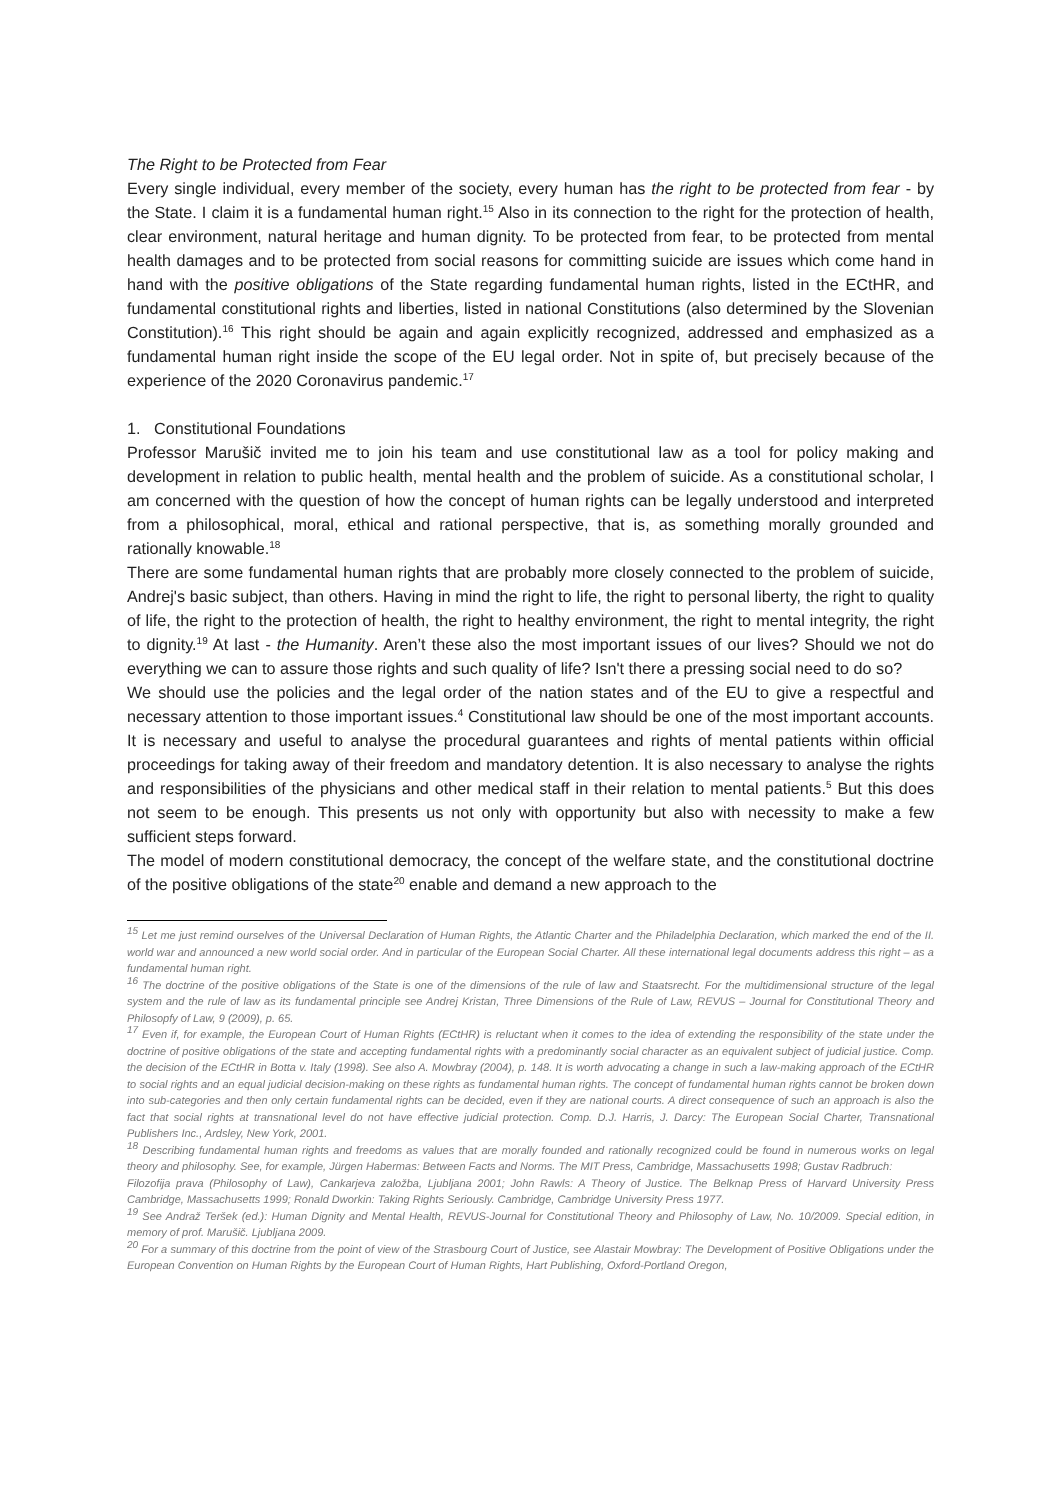The Right to be Protected from Fear
Every single individual, every member of the society, every human has the right to be protected from fear - by the State. I claim it is a fundamental human right.<sup>15</sup> Also in its connection to the right for the protection of health, clear environment, natural heritage and human dignity. To be protected from fear, to be protected from mental health damages and to be protected from social reasons for committing suicide are issues which come hand in hand with the positive obligations of the State regarding fundamental human rights, listed in the ECtHR, and fundamental constitutional rights and liberties, listed in national Constitutions (also determined by the Slovenian Constitution).<sup>16</sup> This right should be again and again explicitly recognized, addressed and emphasized as a fundamental human right inside the scope of the EU legal order. Not in spite of, but precisely because of the experience of the 2020 Coronavirus pandemic.<sup>17</sup>
1. Constitutional Foundations
Professor Marušič invited me to join his team and use constitutional law as a tool for policy making and development in relation to public health, mental health and the problem of suicide. As a constitutional scholar, I am concerned with the question of how the concept of human rights can be legally understood and interpreted from a philosophical, moral, ethical and rational perspective, that is, as something morally grounded and rationally knowable.<sup>18</sup>
There are some fundamental human rights that are probably more closely connected to the problem of suicide, Andrej's basic subject, than others. Having in mind the right to life, the right to personal liberty, the right to quality of life, the right to the protection of health, the right to healthy environment, the right to mental integrity, the right to dignity.<sup>19</sup> At last - the Humanity. Aren’t these also the most important issues of our lives? Should we not do everything we can to assure those rights and such quality of life? Isn't there a pressing social need to do so?
We should use the policies and the legal order of the nation states and of the EU to give a respectful and necessary attention to those important issues.<sup>4</sup> Constitutional law should be one of the most important accounts. It is necessary and useful to analyse the procedural guarantees and rights of mental patients within official proceedings for taking away of their freedom and mandatory detention. It is also necessary to analyse the rights and responsibilities of the physicians and other medical staff in their relation to mental patients.<sup>5</sup> But this does not seem to be enough. This presents us not only with opportunity but also with necessity to make a few sufficient steps forward.
The model of modern constitutional democracy, the concept of the welfare state, and the constitutional doctrine of the positive obligations of the state<sup>20</sup> enable and demand a new approach to the
<sup>15</sup> Let me just remind ourselves of the Universal Declaration of Human Rights, the Atlantic Charter and the Philadelphia Declaration, which marked the end of the II. world war and announced a new world social order. And in particular of the European Social Charter. All these international legal documents address this right – as a fundamental human right.
<sup>16</sup> The doctrine of the positive obligations of the State is one of the dimensions of the rule of law and Staatsrecht. For the multidimensional structure of the legal system and the rule of law as its fundamental principle see Andrej Kristan, Three Dimensions of the Rule of Law, REVUS – Journal for Constitutional Theory and Philosopfy of Law, 9 (2009), p. 65.
<sup>17</sup> Even if, for example, the European Court of Human Rights (ECtHR) is reluctant when it comes to the idea of extending the responsibility of the state under the doctrine of positive obligations of the state and accepting fundamental rights with a predominantly social character as an equivalent subject of judicial justice. Comp. the decision of the ECtHR in Botta v. Italy (1998). See also A. Mowbray (2004), p. 148. It is worth advocating a change in such a law-making approach of the ECtHR to social rights and an equal judicial decision-making on these rights as fundamental human rights. The concept of fundamental human rights cannot be broken down into sub-categories and then only certain fundamental rights can be decided, even if they are national courts. A direct consequence of such an approach is also the fact that social rights at transnational level do not have effective judicial protection. Comp. D.J. Harris, J. Darcy: The European Social Charter, Transnational Publishers Inc., Ardsley, New York, 2001.
<sup>18</sup> Describing fundamental human rights and freedoms as values that are morally founded and rationally recognized could be found in numerous works on legal theory and philosophy. See, for example, Jürgen Habermas: Between Facts and Norms. The MIT Press, Cambridge, Massachusetts 1998; Gustav Radbruch:
Filozofija prava (Philosophy of Law), Cankarjeva založba, Ljubljana 2001; John Rawls: A Theory of Justice. The Belknap Press of Harvard University Press Cambridge, Massachusetts 1999; Ronald Dworkin: Taking Rights Seriously. Cambridge, Cambridge University Press 1977.
<sup>19</sup> See Andraž Teršek (ed.): Human Dignity and Mental Health, REVUS-Journal for Constitutional Theory and Philosophy of Law, No. 10/2009. Special edition, in memory of prof. Marušič. Ljubljana 2009.
<sup>20</sup> For a summary of this doctrine from the point of view of the Strasbourg Court of Justice, see Alastair Mowbray: The Development of Positive Obligations under the European Convention on Human Rights by the European Court of Human Rights, Hart Publishing, Oxford-Portland Oregon,